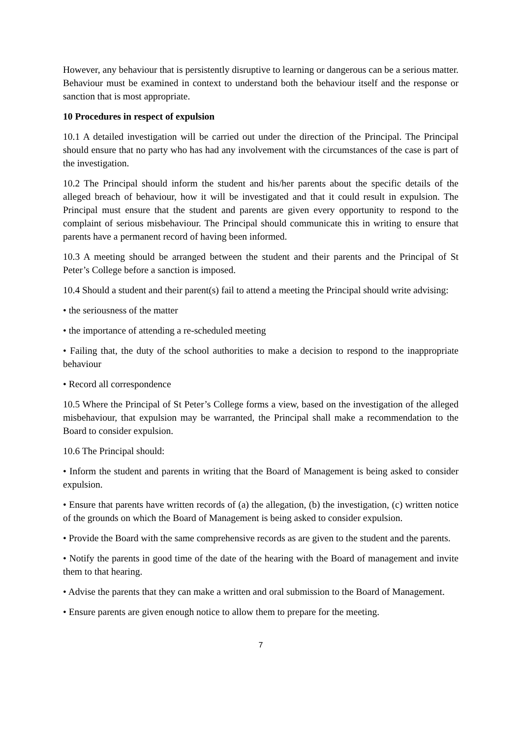However, any behaviour that is persistently disruptive to learning or dangerous can be a serious matter. Behaviour must be examined in context to understand both the behaviour itself and the response or sanction that is most appropriate.
10 Procedures in respect of expulsion
10.1 A detailed investigation will be carried out under the direction of the Principal. The Principal should ensure that no party who has had any involvement with the circumstances of the case is part of the investigation.
10.2 The Principal should inform the student and his/her parents about the specific details of the alleged breach of behaviour, how it will be investigated and that it could result in expulsion. The Principal must ensure that the student and parents are given every opportunity to respond to the complaint of serious misbehaviour. The Principal should communicate this in writing to ensure that parents have a permanent record of having been informed.
10.3 A meeting should be arranged between the student and their parents and the Principal of St Peter’s College before a sanction is imposed.
10.4 Should a student and their parent(s) fail to attend a meeting the Principal should write advising:
• the seriousness of the matter
• the importance of attending a re-scheduled meeting
• Failing that, the duty of the school authorities to make a decision to respond to the inappropriate behaviour
• Record all correspondence
10.5 Where the Principal of St Peter’s College forms a view, based on the investigation of the alleged misbehaviour, that expulsion may be warranted, the Principal shall make a recommendation to the Board to consider expulsion.
10.6 The Principal should:
• Inform the student and parents in writing that the Board of Management is being asked to consider expulsion.
• Ensure that parents have written records of (a) the allegation, (b) the investigation, (c) written notice of the grounds on which the Board of Management is being asked to consider expulsion.
• Provide the Board with the same comprehensive records as are given to the student and the parents.
• Notify the parents in good time of the date of the hearing with the Board of management and invite them to that hearing.
• Advise the parents that they can make a written and oral submission to the Board of Management.
• Ensure parents are given enough notice to allow them to prepare for the meeting.
7